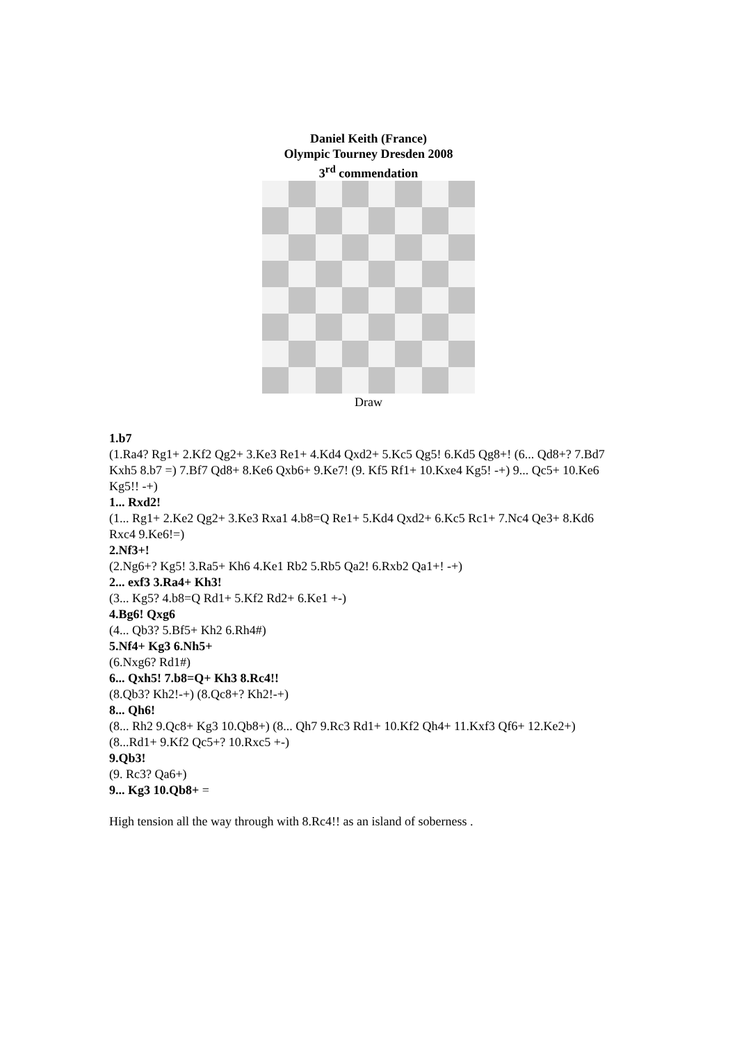Daniel Keith (France)
Olympic Tourney Dresden 2008
3<sup>rd</sup> commendation
Draw
1.b7
(1.Ra4? Rg1+ 2.Kf2 Qg2+ 3.Ke3 Re1+ 4.Kd4 Qxd2+ 5.Kc5 Qg5! 6.Kd5 Qg8+! (6... Qd8+? 7.Bd7 Kxh5 8.b7 =) 7.Bf7 Qd8+ 8.Ke6 Qxb6+ 9.Ke7! (9. Kf5 Rf1+ 10.Kxe4 Kg5! -+) 9... Qc5+ 10.Ke6 Kg5!! -+)
1... Rxd2!
(1... Rg1+ 2.Ke2 Qg2+ 3.Ke3 Rxa1 4.b8=Q Re1+ 5.Kd4 Qxd2+ 6.Kc5 Rc1+ 7.Nc4 Qe3+ 8.Kd6 Rxc4 9.Ke6!=)
2.Nf3+!
(2.Ng6+? Kg5! 3.Ra5+ Kh6 4.Ke1 Rb2 5.Rb5 Qa2! 6.Rxb2 Qa1+! -+)
2... exf3 3.Ra4+ Kh3!
(3... Kg5? 4.b8=Q Rd1+ 5.Kf2 Rd2+ 6.Ke1 +-)
4.Bg6! Qxg6
(4... Qb3? 5.Bf5+ Kh2 6.Rh4#)
5.Nf4+ Kg3 6.Nh5+
(6.Nxg6? Rd1#)
6... Qxh5! 7.b8=Q+ Kh3 8.Rc4!!
(8.Qb3? Kh2!-+) (8.Qc8+? Kh2!-+)
8... Qh6!
(8... Rh2 9.Qc8+ Kg3 10.Qb8+) (8... Qh7 9.Rc3 Rd1+ 10.Kf2 Qh4+ 11.Kxf3 Qf6+ 12.Ke2+) (8...Rd1+ 9.Kf2 Qc5+? 10.Rxc5 +-)
9.Qb3!
(9. Rc3? Qa6+)
9... Kg3 10.Qb8+ =
High tension all the way through with 8.Rc4!! as an island of soberness .